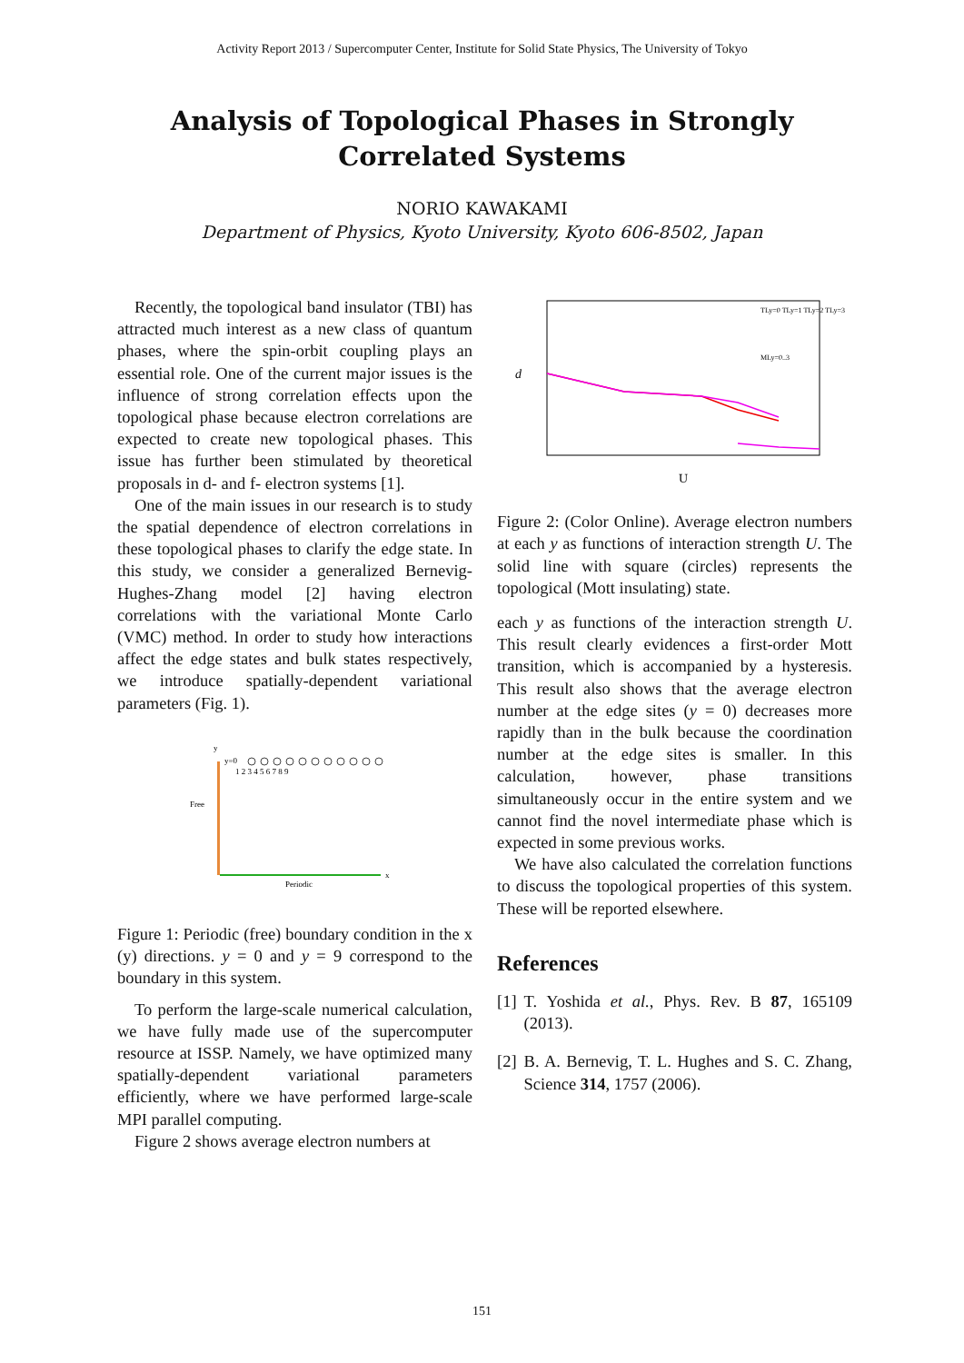Activity Report 2013 / Supercomputer Center, Institute for Solid State Physics, The University of Tokyo
Analysis of Topological Phases in Strongly
Correlated Systems
NORIO KAWAKAMI
Department of Physics, Kyoto University, Kyoto 606-8502, Japan
Recently, the topological band insulator (TBI) has attracted much interest as a new class of quantum phases, where the spin-orbit coupling plays an essential role. One of the current major issues is the influence of strong correlation effects upon the topological phase because electron correlations are expected to create new topological phases. This issue has further been stimulated by theoretical proposals in d- and f- electron systems [1].
One of the main issues in our research is to study the spatial dependence of electron correlations in these topological phases to clarify the edge state. In this study, we consider a generalized Bernevig-Hughes-Zhang model [2] having electron correlations with the variational Monte Carlo (VMC) method. In order to study how interactions affect the edge states and bulk states respectively, we introduce spatially-dependent variational parameters (Fig. 1).
y
Free
y=0
1 2 3 4 5 6 7 8 9
x
Periodic
Figure 1: Periodic (free) boundary condition in the x (y) directions. y = 0 and y = 9 correspond to the boundary in this system.
To perform the large-scale numerical calculation, we have fully made use of the supercomputer resource at ISSP. Namely, we have optimized many spatially-dependent variational parameters efficiently, where we have performed large-scale MPI parallel computing.
Figure 2 shows average electron numbers at
d
U
TLy=0 TLy=1 TLy=2 TLy=3
MLy=0..3
Figure 2: (Color Online). Average electron numbers at each y as functions of interaction strength U. The solid line with square (circles) represents the topological (Mott insulating) state.
each y as functions of the interaction strength U. This result clearly evidences a first-order Mott transition, which is accompanied by a hysteresis. This result also shows that the average electron number at the edge sites (y = 0) decreases more rapidly than in the bulk because the coordination number at the edge sites is smaller. In this calculation, however, phase transitions simultaneously occur in the entire system and we cannot find the novel intermediate phase which is expected in some previous works.
We have also calculated the correlation functions to discuss the topological properties of this system. These will be reported elsewhere.
References
[1] T. Yoshida et al., Phys. Rev. B 87, 165109 (2013).
[2] B. A. Bernevig, T. L. Hughes and S. C. Zhang, Science 314, 1757 (2006).
151